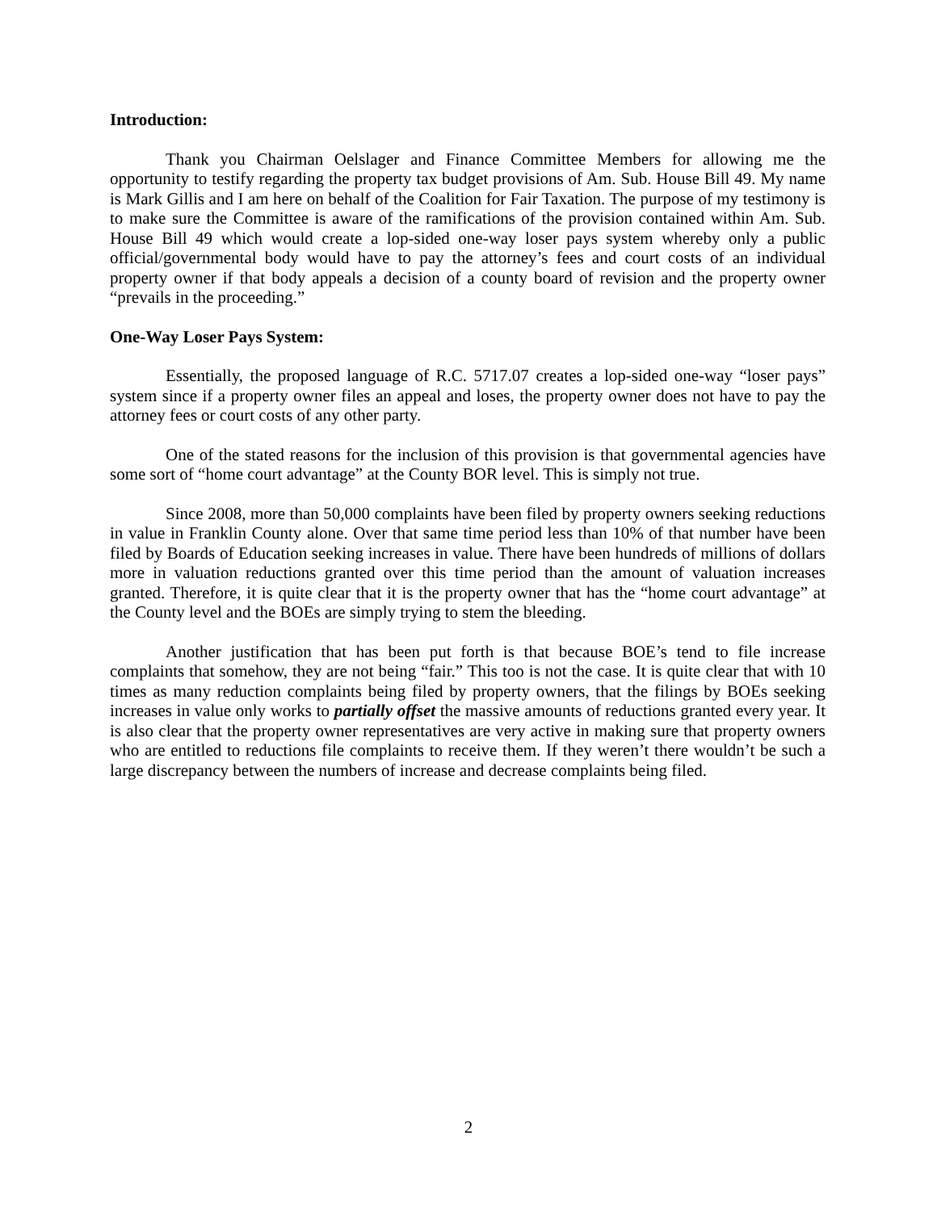Introduction:
Thank you Chairman Oelslager and Finance Committee Members for allowing me the opportunity to testify regarding the property tax budget provisions of Am. Sub. House Bill 49. My name is Mark Gillis and I am here on behalf of the Coalition for Fair Taxation. The purpose of my testimony is to make sure the Committee is aware of the ramifications of the provision contained within Am. Sub. House Bill 49 which would create a lop-sided one-way loser pays system whereby only a public official/governmental body would have to pay the attorney’s fees and court costs of an individual property owner if that body appeals a decision of a county board of revision and the property owner “prevails in the proceeding.”
One-Way Loser Pays System:
Essentially, the proposed language of R.C. 5717.07 creates a lop-sided one-way “loser pays” system since if a property owner files an appeal and loses, the property owner does not have to pay the attorney fees or court costs of any other party.
One of the stated reasons for the inclusion of this provision is that governmental agencies have some sort of “home court advantage” at the County BOR level. This is simply not true.
Since 2008, more than 50,000 complaints have been filed by property owners seeking reductions in value in Franklin County alone. Over that same time period less than 10% of that number have been filed by Boards of Education seeking increases in value. There have been hundreds of millions of dollars more in valuation reductions granted over this time period than the amount of valuation increases granted. Therefore, it is quite clear that it is the property owner that has the “home court advantage” at the County level and the BOEs are simply trying to stem the bleeding.
Another justification that has been put forth is that because BOE’s tend to file increase complaints that somehow, they are not being “fair.” This too is not the case. It is quite clear that with 10 times as many reduction complaints being filed by property owners, that the filings by BOEs seeking increases in value only works to partially offset the massive amounts of reductions granted every year. It is also clear that the property owner representatives are very active in making sure that property owners who are entitled to reductions file complaints to receive them. If they weren’t there wouldn’t be such a large discrepancy between the numbers of increase and decrease complaints being filed.
2